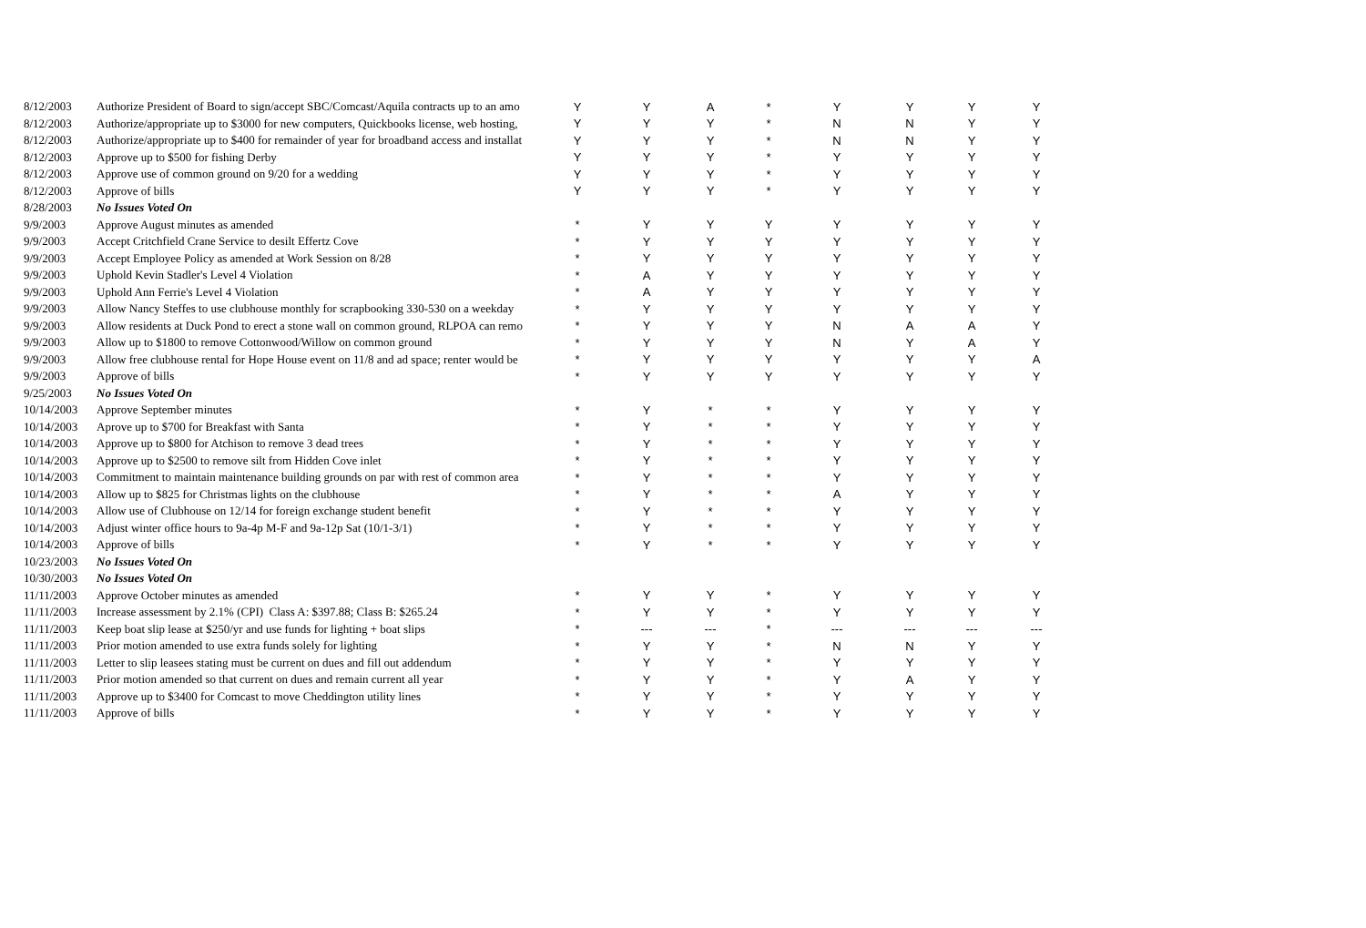| 8/12/2003 | Authorize President of Board to sign/accept SBC/Comcast/Aquila contracts up to an amo | Y | Y | A | * | Y | Y | Y | Y |
| 8/12/2003 | Authorize/appropriate up to $3000 for new computers, Quickbooks license, web hosting, | Y | Y | Y | * | N | N | Y | Y |
| 8/12/2003 | Authorize/appropriate up to $400 for remainder of year for broadband access and installat | Y | Y | Y | * | N | N | Y | Y |
| 8/12/2003 | Approve up to $500 for fishing Derby | Y | Y | Y | * | Y | Y | Y | Y |
| 8/12/2003 | Approve use of common ground on 9/20 for a wedding | Y | Y | Y | * | Y | Y | Y | Y |
| 8/12/2003 | Approve of bills | Y | Y | Y | * | Y | Y | Y | Y |
| 8/28/2003 | No Issues Voted On | | | | | | | | |
| 9/9/2003 | Approve August minutes as amended | * | Y | Y | Y | Y | Y | Y | Y |
| 9/9/2003 | Accept Critchfield Crane Service to desilt Effertz Cove | * | Y | Y | Y | Y | Y | Y | Y |
| 9/9/2003 | Accept Employee Policy as amended at Work Session on 8/28 | * | Y | Y | Y | Y | Y | Y | Y |
| 9/9/2003 | Uphold Kevin Stadler's Level 4 Violation | * | A | Y | Y | Y | Y | Y | Y |
| 9/9/2003 | Uphold Ann Ferrie's Level 4 Violation | * | A | Y | Y | Y | Y | Y | Y |
| 9/9/2003 | Allow Nancy Steffes to use clubhouse monthly for scrapbooking 330-530 on a weekday | * | Y | Y | Y | Y | Y | Y | Y |
| 9/9/2003 | Allow residents at Duck Pond to erect a stone wall on common ground, RLPOA can remo | * | Y | Y | Y | N | A | A | Y |
| 9/9/2003 | Allow up to $1800 to remove Cottonwood/Willow on common ground | * | Y | Y | Y | N | Y | A | Y |
| 9/9/2003 | Allow free clubhouse rental for Hope House event on 11/8 and ad space; renter would be | * | Y | Y | Y | Y | Y | Y | A |
| 9/9/2003 | Approve of bills | * | Y | Y | Y | Y | Y | Y | Y |
| 9/25/2003 | No Issues Voted On | | | | | | | | |
| 10/14/2003 | Approve September minutes | * | Y | * | * | Y | Y | Y | Y |
| 10/14/2003 | Aprove up to $700 for Breakfast with Santa | * | Y | * | * | Y | Y | Y | Y |
| 10/14/2003 | Approve up to $800 for Atchison to remove 3 dead trees | * | Y | * | * | Y | Y | Y | Y |
| 10/14/2003 | Approve up to $2500 to remove silt from Hidden Cove inlet | * | Y | * | * | Y | Y | Y | Y |
| 10/14/2003 | Commitment to maintain maintenance building grounds on par with rest of common area | * | Y | * | * | Y | Y | Y | Y |
| 10/14/2003 | Allow up to $825 for Christmas lights on the clubhouse | * | Y | * | * | A | Y | Y | Y |
| 10/14/2003 | Allow use of Clubhouse on 12/14 for foreign exchange student benefit | * | Y | * | * | Y | Y | Y | Y |
| 10/14/2003 | Adjust winter office hours to 9a-4p M-F and 9a-12p Sat (10/1-3/1) | * | Y | * | * | Y | Y | Y | Y |
| 10/14/2003 | Approve of bills | * | Y | * | * | Y | Y | Y | Y |
| 10/23/2003 | No Issues Voted On | | | | | | | | |
| 10/30/2003 | No Issues Voted On | | | | | | | | |
| 11/11/2003 | Approve October minutes as amended | * | Y | Y | * | Y | Y | Y | Y |
| 11/11/2003 | Increase assessment by 2.1% (CPI) Class A: $397.88; Class B: $265.24 | * | Y | Y | * | Y | Y | Y | Y |
| 11/11/2003 | Keep boat slip lease at $250/yr and use funds for lighting + boat slips | * | --- | --- | * | --- | --- | --- | --- |
| 11/11/2003 | Prior motion amended to use extra funds solely for lighting | * | Y | Y | * | N | N | Y | Y |
| 11/11/2003 | Letter to slip leasees stating must be current on dues and fill out addendum | * | Y | Y | * | Y | Y | Y | Y |
| 11/11/2003 | Prior motion amended so that current on dues and remain current all year | * | Y | Y | * | Y | A | Y | Y |
| 11/11/2003 | Approve up to $3400 for Comcast to move Cheddington utility lines | * | Y | Y | * | Y | Y | Y | Y |
| 11/11/2003 | Approve of bills | * | Y | Y | * | Y | Y | Y | Y |